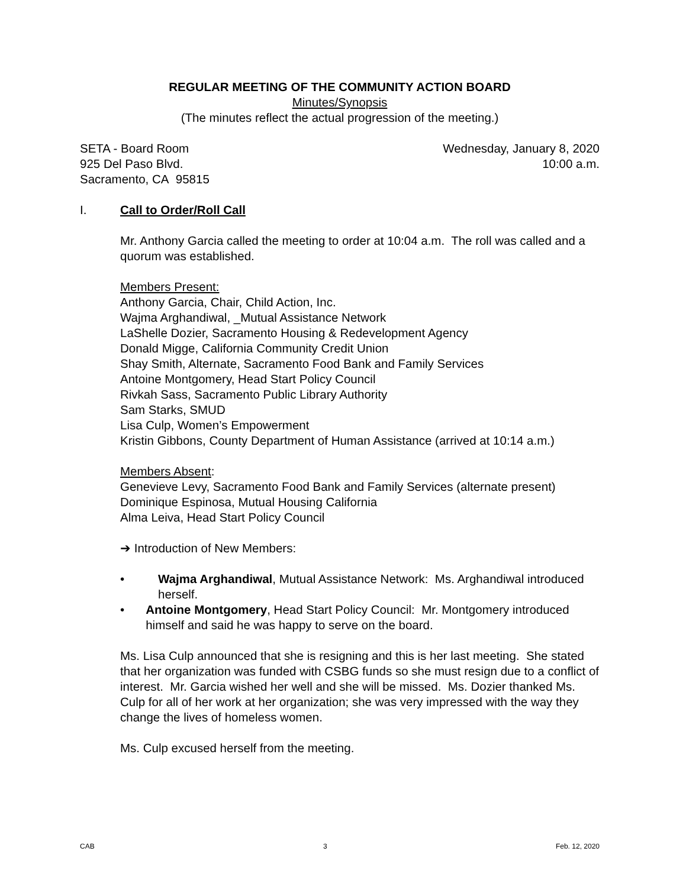REGULAR MEETING OF THE COMMUNITY ACTION BOARD
Minutes/Synopsis
(The minutes reflect the actual progression of the meeting.)
SETA - Board Room
925 Del Paso Blvd.
Sacramento, CA 95815
Wednesday, January 8, 2020
10:00 a.m.
I. Call to Order/Roll Call
Mr. Anthony Garcia called the meeting to order at 10:04 a.m. The roll was called and a quorum was established.
Members Present:
Anthony Garcia, Chair, Child Action, Inc.
Wajma Arghandiwal, _Mutual Assistance Network
LaShelle Dozier, Sacramento Housing & Redevelopment Agency
Donald Migge, California Community Credit Union
Shay Smith, Alternate, Sacramento Food Bank and Family Services
Antoine Montgomery, Head Start Policy Council
Rivkah Sass, Sacramento Public Library Authority
Sam Starks, SMUD
Lisa Culp, Women’s Empowerment
Kristin Gibbons, County Department of Human Assistance (arrived at 10:14 a.m.)
Members Absent:
Genevieve Levy, Sacramento Food Bank and Family Services (alternate present)
Dominique Espinosa, Mutual Housing California
Alma Leiva, Head Start Policy Council
➔ Introduction of New Members:
• Wajma Arghandiwal, Mutual Assistance Network: Ms. Arghandiwal introduced herself.
• Antoine Montgomery, Head Start Policy Council: Mr. Montgomery introduced himself and said he was happy to serve on the board.
Ms. Lisa Culp announced that she is resigning and this is her last meeting. She stated that her organization was funded with CSBG funds so she must resign due to a conflict of interest. Mr. Garcia wished her well and she will be missed. Ms. Dozier thanked Ms. Culp for all of her work at her organization; she was very impressed with the way they change the lives of homeless women.
Ms. Culp excused herself from the meeting.
CAB 3 Feb. 12, 2020